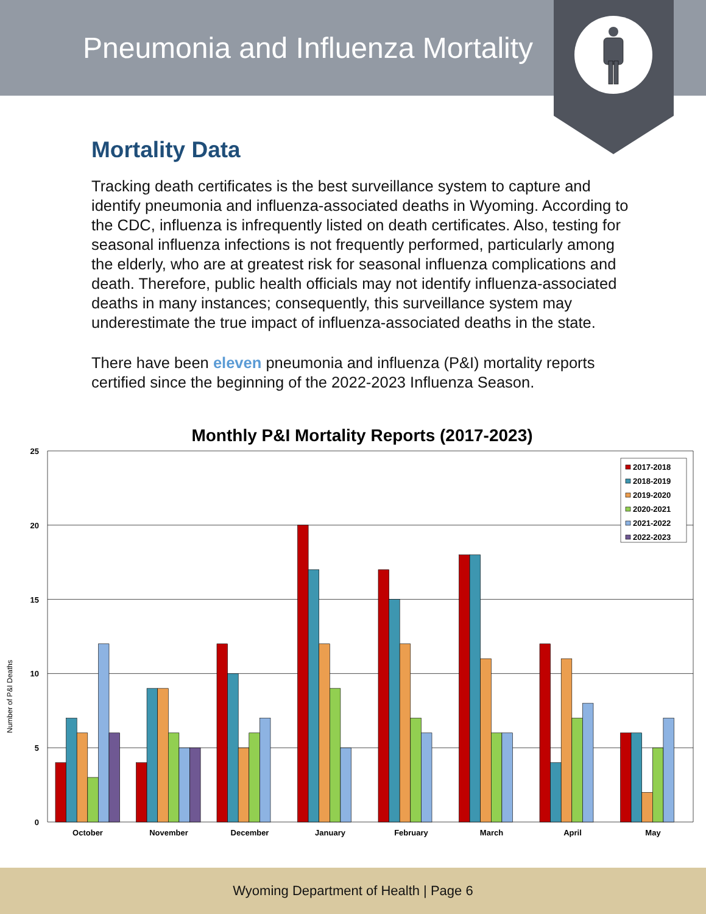Pneumonia and Influenza Mortality
Mortality Data
Tracking death certificates is the best surveillance system to capture and identify pneumonia and influenza-associated deaths in Wyoming. According to the CDC, influenza is infrequently listed on death certificates. Also, testing for seasonal influenza infections is not frequently performed, particularly among the elderly, who are at greatest risk for seasonal influenza complications and death. Therefore, public health officials may not identify influenza-associated deaths in many instances; consequently, this surveillance system may underestimate the true impact of influenza-associated deaths in the state.
There have been eleven pneumonia and influenza (P&I) mortality reports certified since the beginning of the 2022-2023 Influenza Season.
Monthly P&I Mortality Reports (2017-2023)
Number of P&I Deaths
25
20
15
10
5
0
October
November
December
January
February
March
April
May
2017-2018
2018-2019
2019-2020
2020-2021
2021-2022
2022-2023
Wyoming Department of Health | Page 6